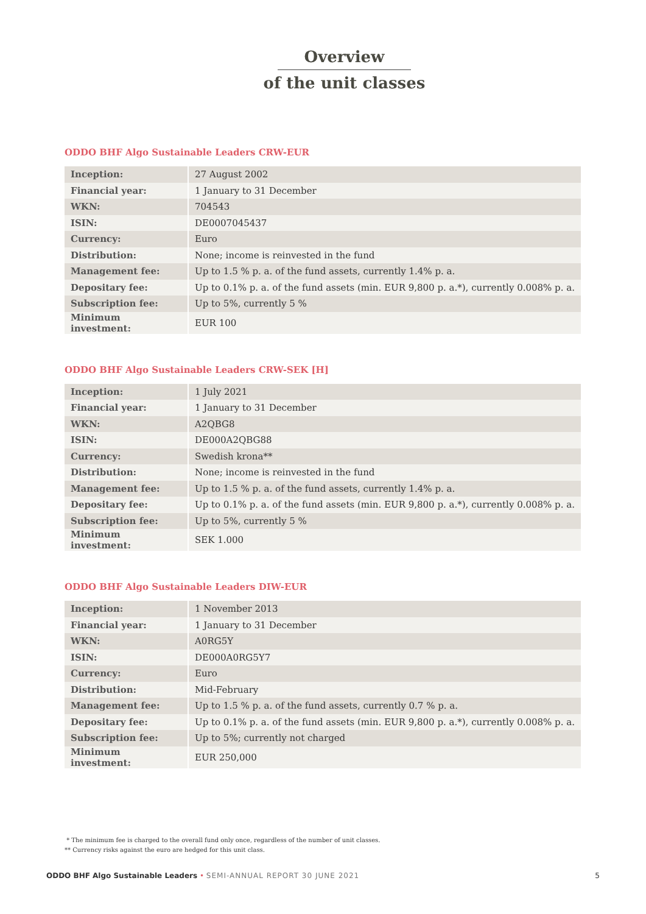Overview
of the unit classes
ODDO BHF Algo Sustainable Leaders CRW-EUR
| Inception: | 27 August 2002 |
| Financial year: | 1 January to 31 December |
| WKN: | 704543 |
| ISIN: | DE0007045437 |
| Currency: | Euro |
| Distribution: | None; income is reinvested in the fund |
| Management fee: | Up to 1.5 % p. a. of the fund assets, currently 1.4% p. a. |
| Depositary fee: | Up to 0.1% p. a. of the fund assets (min. EUR 9,800 p. a.*), currently 0.008% p. a. |
| Subscription fee: | Up to 5%, currently 5 % |
| Minimum investment: | EUR 100 |
ODDO BHF Algo Sustainable Leaders CRW-SEK [H]
| Inception: | 1 July 2021 |
| Financial year: | 1 January to 31 December |
| WKN: | A2QBG8 |
| ISIN: | DE000A2QBG88 |
| Currency: | Swedish krona** |
| Distribution: | None; income is reinvested in the fund |
| Management fee: | Up to 1.5 % p. a. of the fund assets, currently 1.4% p. a. |
| Depositary fee: | Up to 0.1% p. a. of the fund assets (min. EUR 9,800 p. a.*), currently 0.008% p. a. |
| Subscription fee: | Up to 5%, currently 5 % |
| Minimum investment: | SEK 1.000 |
ODDO BHF Algo Sustainable Leaders DIW-EUR
| Inception: | 1 November 2013 |
| Financial year: | 1 January to 31 December |
| WKN: | A0RG5Y |
| ISIN: | DE000A0RG5Y7 |
| Currency: | Euro |
| Distribution: | Mid-February |
| Management fee: | Up to 1.5 % p. a. of the fund assets, currently 0.7 % p. a. |
| Depositary fee: | Up to 0.1% p. a. of the fund assets (min. EUR 9,800 p. a.*), currently 0.008% p. a. |
| Subscription fee: | Up to 5%; currently not charged |
| Minimum investment: | EUR 250,000 |
* The minimum fee is charged to the overall fund only once, regardless of the number of unit classes.
** Currency risks against the euro are hedged for this unit class.
ODDO BHF Algo Sustainable Leaders • SEMI-ANNUAL REPORT 30 JUNE 2021
5